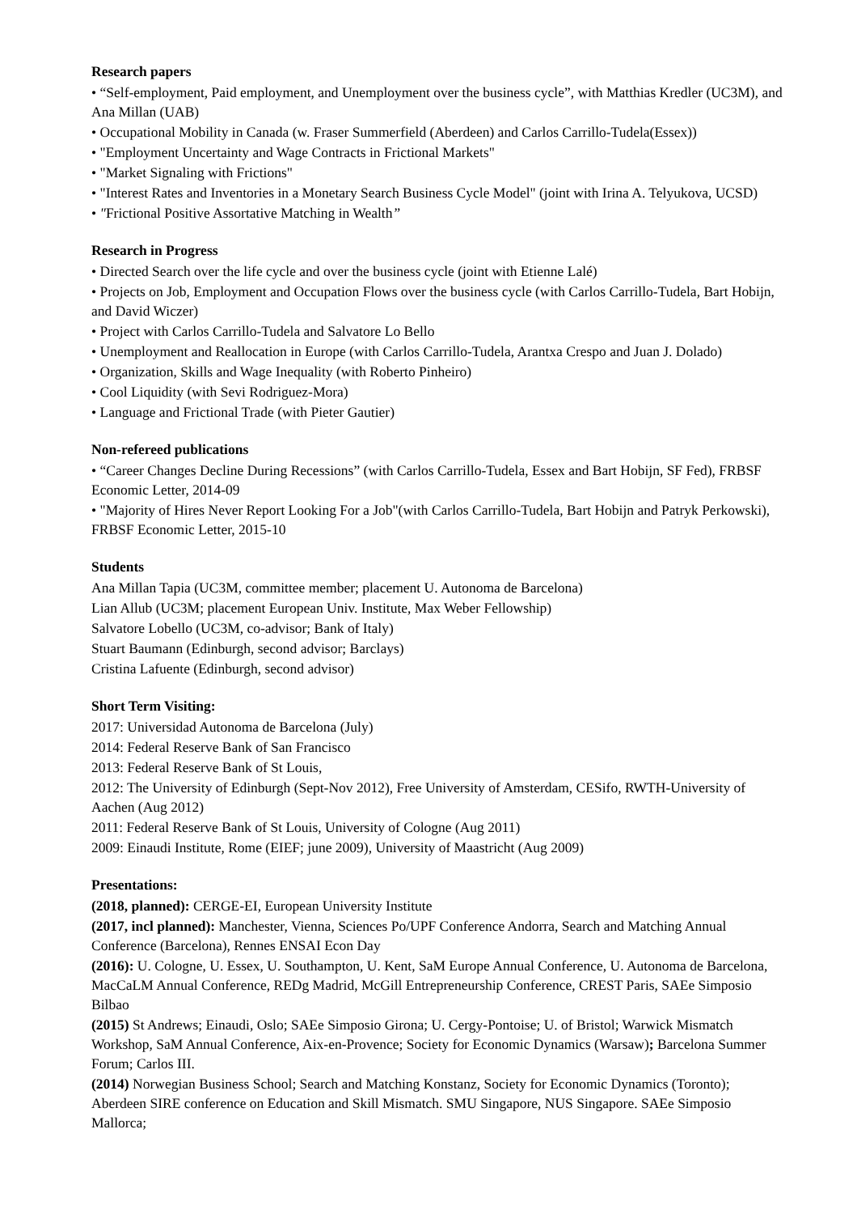Research papers
• “Self-employment, Paid employment, and Unemployment over the business cycle”, with Matthias Kredler (UC3M), and Ana Millan (UAB)
• Occupational Mobility in Canada (w. Fraser Summerfield (Aberdeen) and Carlos Carrillo-Tudela(Essex))
• "Employment Uncertainty and Wage Contracts in Frictional Markets"
• "Market Signaling with Frictions"
• "Interest Rates and Inventories in a Monetary Search Business Cycle Model" (joint with Irina A. Telyukova, UCSD)
• "Frictional Positive Assortative Matching in Wealth”
Research in Progress
• Directed Search over the life cycle and over the business cycle (joint with Etienne Lalé)
• Projects on Job, Employment and Occupation Flows over the business cycle (with Carlos Carrillo-Tudela, Bart Hobijn, and David Wiczer)
• Project with Carlos Carrillo-Tudela and Salvatore Lo Bello
• Unemployment and Reallocation in Europe (with Carlos Carrillo-Tudela, Arantxa Crespo and Juan J. Dolado)
• Organization, Skills and Wage Inequality (with Roberto Pinheiro)
• Cool Liquidity (with Sevi Rodriguez-Mora)
• Language and Frictional Trade (with Pieter Gautier)
Non-refereed publications
• “Career Changes Decline During Recessions” (with Carlos Carrillo-Tudela, Essex and Bart Hobijn, SF Fed), FRBSF Economic Letter, 2014-09
• "Majority of Hires Never Report Looking For a Job"(with Carlos Carrillo-Tudela, Bart Hobijn and Patryk Perkowski), FRBSF Economic Letter, 2015-10
Students
Ana Millan Tapia (UC3M, committee member; placement U. Autonoma de Barcelona)
Lian Allub (UC3M; placement European Univ. Institute, Max Weber Fellowship)
Salvatore Lobello (UC3M, co-advisor; Bank of Italy)
Stuart Baumann (Edinburgh, second advisor; Barclays)
Cristina Lafuente (Edinburgh, second advisor)
Short Term Visiting:
2017: Universidad Autonoma de Barcelona (July)
2014: Federal Reserve Bank of San Francisco
2013: Federal Reserve Bank of St Louis,
2012: The University of Edinburgh (Sept-Nov 2012), Free University of Amsterdam, CESifo, RWTH-University of Aachen (Aug 2012)
2011: Federal Reserve Bank of St Louis, University of Cologne (Aug 2011)
2009: Einaudi Institute, Rome (EIEF; june 2009), University of Maastricht (Aug 2009)
Presentations:
(2018, planned): CERGE-EI, European University Institute
(2017, incl planned): Manchester, Vienna, Sciences Po/UPF Conference Andorra, Search and Matching Annual Conference (Barcelona), Rennes ENSAI Econ Day
(2016): U. Cologne, U. Essex, U. Southampton, U. Kent, SaM Europe Annual Conference, U. Autonoma de Barcelona, MacCaLM Annual Conference, REDg Madrid, McGill Entrepreneurship Conference, CREST Paris, SAEe Simposio Bilbao
(2015) St Andrews; Einaudi, Oslo; SAEe Simposio Girona; U. Cergy-Pontoise; U. of Bristol; Warwick Mismatch Workshop, SaM Annual Conference, Aix-en-Provence; Society for Economic Dynamics (Warsaw); Barcelona Summer Forum; Carlos III.
(2014) Norwegian Business School; Search and Matching Konstanz, Society for Economic Dynamics (Toronto); Aberdeen SIRE conference on Education and Skill Mismatch. SMU Singapore, NUS Singapore. SAEe Simposio Mallorca;